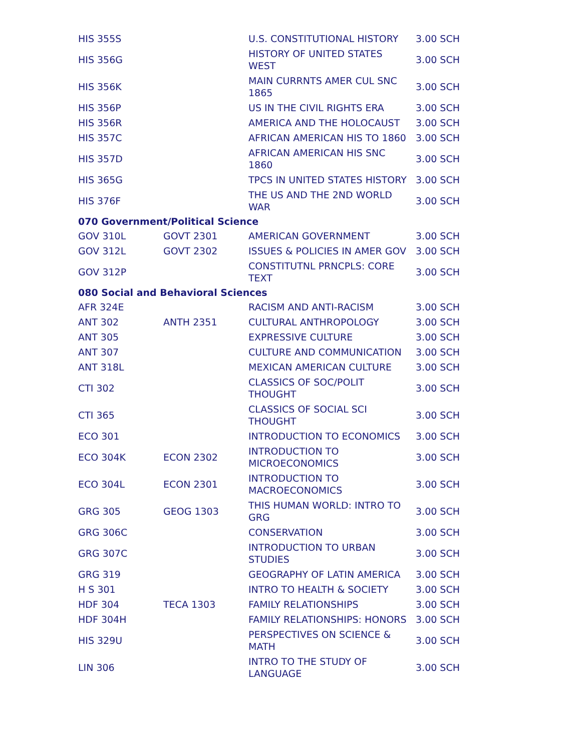| HIS 355S | | U.S. CONSTITUTIONAL HISTORY | 3.00 SCH |
| HIS 356G | | HISTORY OF UNITED STATES WEST | 3.00 SCH |
| HIS 356K | | MAIN CURRNTS AMER CUL SNC 1865 | 3.00 SCH |
| HIS 356P | | US IN THE CIVIL RIGHTS ERA | 3.00 SCH |
| HIS 356R | | AMERICA AND THE HOLOCAUST | 3.00 SCH |
| HIS 357C | | AFRICAN AMERICAN HIS TO 1860 | 3.00 SCH |
| HIS 357D | | AFRICAN AMERICAN HIS SNC 1860 | 3.00 SCH |
| HIS 365G | | TPCS IN UNITED STATES HISTORY | 3.00 SCH |
| HIS 376F | | THE US AND THE 2ND WORLD WAR | 3.00 SCH |
| 070 Government/Political Science | | | |
| GOV 310L | GOVT 2301 | AMERICAN GOVERNMENT | 3.00 SCH |
| GOV 312L | GOVT 2302 | ISSUES & POLICIES IN AMER GOV | 3.00 SCH |
| GOV 312P | | CONSTITUTNL PRNCPLS: CORE TEXT | 3.00 SCH |
| 080 Social and Behavioral Sciences | | | |
| AFR 324E | | RACISM AND ANTI-RACISM | 3.00 SCH |
| ANT 302 | ANTH 2351 | CULTURAL ANTHROPOLOGY | 3.00 SCH |
| ANT 305 | | EXPRESSIVE CULTURE | 3.00 SCH |
| ANT 307 | | CULTURE AND COMMUNICATION | 3.00 SCH |
| ANT 318L | | MEXICAN AMERICAN CULTURE | 3.00 SCH |
| CTI 302 | | CLASSICS OF SOC/POLIT THOUGHT | 3.00 SCH |
| CTI 365 | | CLASSICS OF SOCIAL SCI THOUGHT | 3.00 SCH |
| ECO 301 | | INTRODUCTION TO ECONOMICS | 3.00 SCH |
| ECO 304K | ECON 2302 | INTRODUCTION TO MICROECONOMICS | 3.00 SCH |
| ECO 304L | ECON 2301 | INTRODUCTION TO MACROECONOMICS | 3.00 SCH |
| GRG 305 | GEOG 1303 | THIS HUMAN WORLD: INTRO TO GRG | 3.00 SCH |
| GRG 306C | | CONSERVATION | 3.00 SCH |
| GRG 307C | | INTRODUCTION TO URBAN STUDIES | 3.00 SCH |
| GRG 319 | | GEOGRAPHY OF LATIN AMERICA | 3.00 SCH |
| H S 301 | | INTRO TO HEALTH & SOCIETY | 3.00 SCH |
| HDF 304 | TECA 1303 | FAMILY RELATIONSHIPS | 3.00 SCH |
| HDF 304H | | FAMILY RELATIONSHIPS: HONORS | 3.00 SCH |
| HIS 329U | | PERSPECTIVES ON SCIENCE & MATH | 3.00 SCH |
| LIN 306 | | INTRO TO THE STUDY OF LANGUAGE | 3.00 SCH |